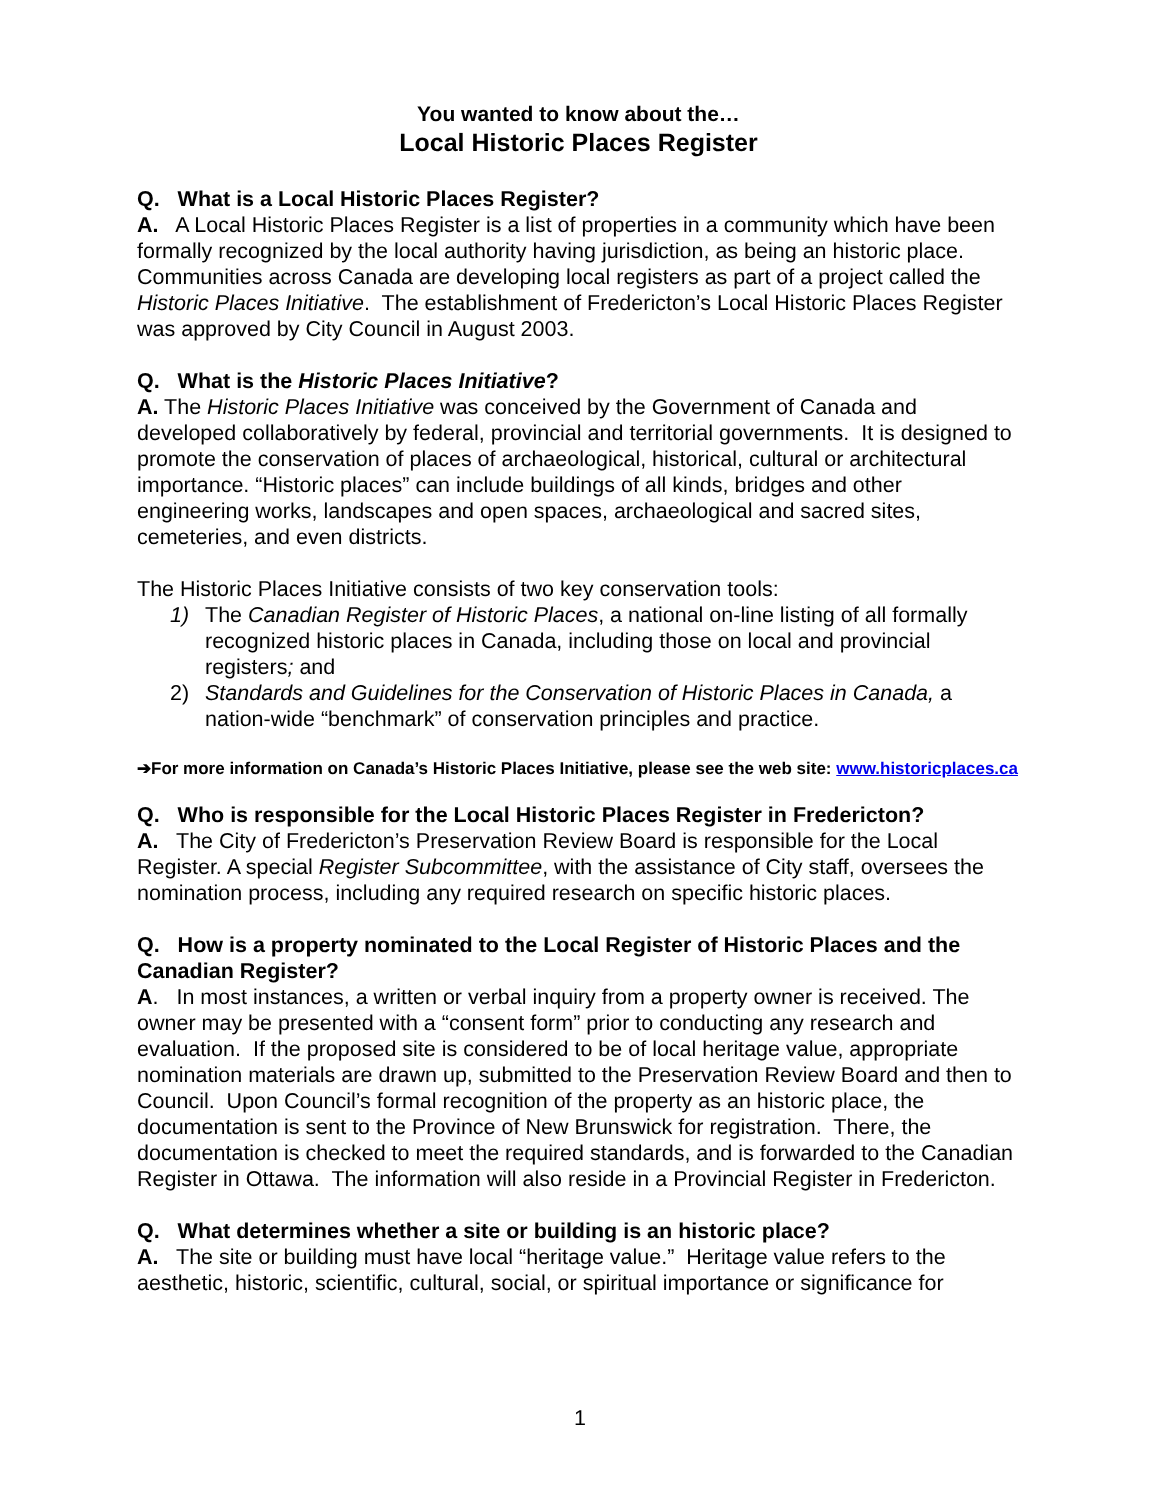You wanted to know about the…
Local Historic Places Register
Q. What is a Local Historic Places Register?
A. A Local Historic Places Register is a list of properties in a community which have been formally recognized by the local authority having jurisdiction, as being an historic place. Communities across Canada are developing local registers as part of a project called the Historic Places Initiative. The establishment of Fredericton’s Local Historic Places Register was approved by City Council in August 2003.
Q. What is the Historic Places Initiative?
A. The Historic Places Initiative was conceived by the Government of Canada and developed collaboratively by federal, provincial and territorial governments. It is designed to promote the conservation of places of archaeological, historical, cultural or architectural importance. “Historic places” can include buildings of all kinds, bridges and other engineering works, landscapes and open spaces, archaeological and sacred sites, cemeteries, and even districts.
The Historic Places Initiative consists of two key conservation tools:
1) The Canadian Register of Historic Places, a national on-line listing of all formally recognized historic places in Canada, including those on local and provincial registers; and
2) Standards and Guidelines for the Conservation of Historic Places in Canada, a nation-wide “benchmark” of conservation principles and practice.
➔For more information on Canada’s Historic Places Initiative, please see the web site: www.historicplaces.ca
Q. Who is responsible for the Local Historic Places Register in Fredericton?
A. The City of Fredericton’s Preservation Review Board is responsible for the Local Register. A special Register Subcommittee, with the assistance of City staff, oversees the nomination process, including any required research on specific historic places.
Q. How is a property nominated to the Local Register of Historic Places and the Canadian Register?
A. In most instances, a written or verbal inquiry from a property owner is received. The owner may be presented with a “consent form” prior to conducting any research and evaluation. If the proposed site is considered to be of local heritage value, appropriate nomination materials are drawn up, submitted to the Preservation Review Board and then to Council. Upon Council’s formal recognition of the property as an historic place, the documentation is sent to the Province of New Brunswick for registration. There, the documentation is checked to meet the required standards, and is forwarded to the Canadian Register in Ottawa. The information will also reside in a Provincial Register in Fredericton.
Q. What determines whether a site or building is an historic place?
A. The site or building must have local “heritage value.” Heritage value refers to the aesthetic, historic, scientific, cultural, social, or spiritual importance or significance for
1